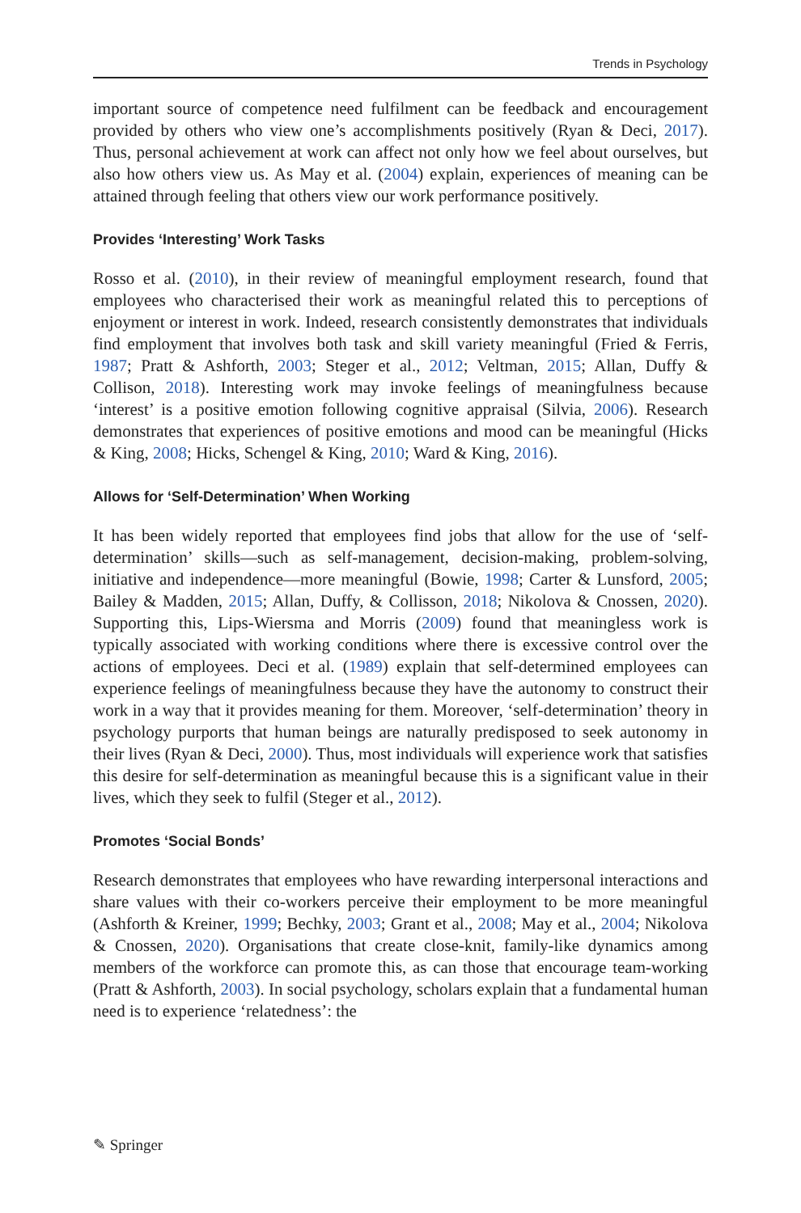Trends in Psychology
important source of competence need fulfilment can be feedback and encouragement provided by others who view one’s accomplishments positively (Ryan & Deci, 2017). Thus, personal achievement at work can affect not only how we feel about ourselves, but also how others view us. As May et al. (2004) explain, experiences of meaning can be attained through feeling that others view our work performance positively.
Provides ‘Interesting’ Work Tasks
Rosso et al. (2010), in their review of meaningful employment research, found that employees who characterised their work as meaningful related this to perceptions of enjoyment or interest in work. Indeed, research consistently demonstrates that individuals find employment that involves both task and skill variety meaningful (Fried & Ferris, 1987; Pratt & Ashforth, 2003; Steger et al., 2012; Veltman, 2015; Allan, Duffy & Collison, 2018). Interesting work may invoke feelings of meaningfulness because ‘interest’ is a positive emotion following cognitive appraisal (Silvia, 2006). Research demonstrates that experiences of positive emotions and mood can be meaningful (Hicks & King, 2008; Hicks, Schengel & King, 2010; Ward & King, 2016).
Allows for ‘Self-Determination’ When Working
It has been widely reported that employees find jobs that allow for the use of ‘self-determination’ skills—such as self-management, decision-making, problem-solving, initiative and independence—more meaningful (Bowie, 1998; Carter & Lunsford, 2005; Bailey & Madden, 2015; Allan, Duffy, & Collisson, 2018; Nikolova & Cnossen, 2020). Supporting this, Lips-Wiersma and Morris (2009) found that meaningless work is typically associated with working conditions where there is excessive control over the actions of employees. Deci et al. (1989) explain that self-determined employees can experience feelings of meaningfulness because they have the autonomy to construct their work in a way that it provides meaning for them. Moreover, ‘self-determination’ theory in psychology purports that human beings are naturally predisposed to seek autonomy in their lives (Ryan & Deci, 2000). Thus, most individuals will experience work that satisfies this desire for self-determination as meaningful because this is a significant value in their lives, which they seek to fulfil (Steger et al., 2012).
Promotes ‘Social Bonds’
Research demonstrates that employees who have rewarding interpersonal interactions and share values with their co-workers perceive their employment to be more meaningful (Ashforth & Kreiner, 1999; Bechky, 2003; Grant et al., 2008; May et al., 2004; Nikolova & Cnossen, 2020). Organisations that create close-knit, family-like dynamics among members of the workforce can promote this, as can those that encourage team-working (Pratt & Ashforth, 2003). In social psychology, scholars explain that a fundamental human need is to experience ‘relatedness’: the
✎ Springer